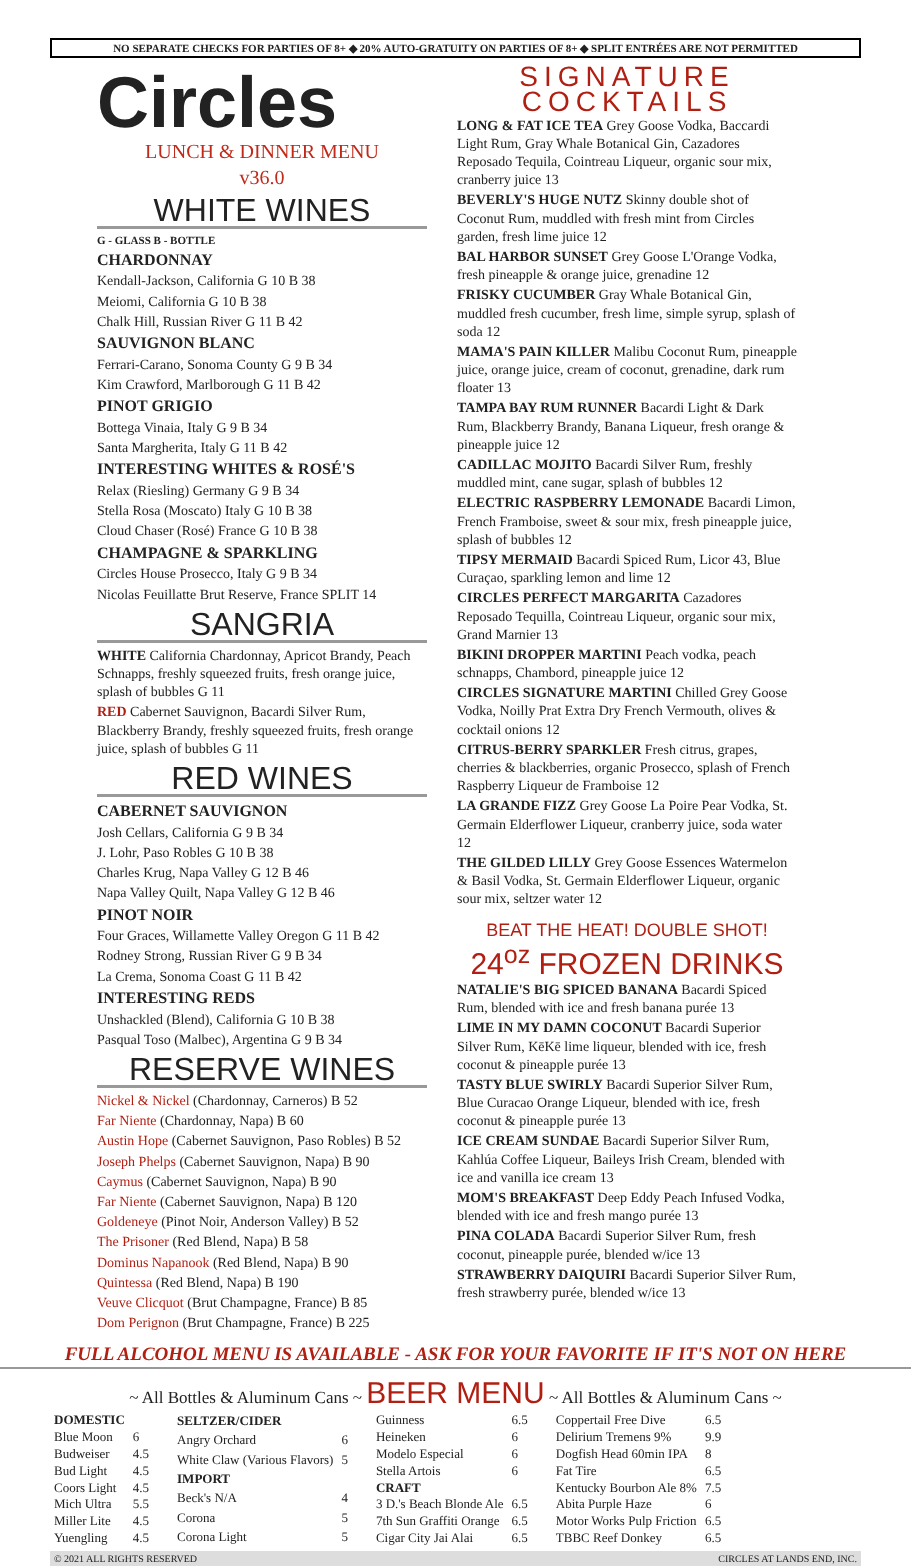NO SEPARATE CHECKS FOR PARTIES OF 8+ ◆ 20% AUTO-GRATUITY ON PARTIES OF 8+ ◆ SPLIT ENTRÉES ARE NOT PERMITTED
Circles
LUNCH & DINNER MENU
v36.0
WHITE WINES
G - GLASS B - BOTTLE
CHARDONNAY
Kendall-Jackson, California G 10 B 38
Meiomi, California G 10 B 38
Chalk Hill, Russian River G 11 B 42
SAUVIGNON BLANC
Ferrari-Carano, Sonoma County G 9 B 34
Kim Crawford, Marlborough G 11 B 42
PINOT GRIGIO
Bottega Vinaia, Italy G 9 B 34
Santa Margherita, Italy G 11 B 42
INTERESTING WHITES & ROSÉ'S
Relax (Riesling) Germany G 9 B 34
Stella Rosa (Moscato) Italy G 10 B 38
Cloud Chaser (Rosé) France G 10 B 38
CHAMPAGNE & SPARKLING
Circles House Prosecco, Italy G 9 B 34
Nicolas Feuillatte Brut Reserve, France SPLIT 14
SANGRIA
WHITE California Chardonnay, Apricot Brandy, Peach Schnapps, freshly squeezed fruits, fresh orange juice, splash of bubbles G 11
RED Cabernet Sauvignon, Bacardi Silver Rum, Blackberry Brandy, freshly squeezed fruits, fresh orange juice, splash of bubbles G 11
RED WINES
CABERNET SAUVIGNON
Josh Cellars, California G 9 B 34
J. Lohr, Paso Robles G 10 B 38
Charles Krug, Napa Valley G 12 B 46
Napa Valley Quilt, Napa Valley G 12 B 46
PINOT NOIR
Four Graces, Willamette Valley Oregon G 11 B 42
Rodney Strong, Russian River G 9 B 34
La Crema, Sonoma Coast G 11 B 42
INTERESTING REDS
Unshackled (Blend), California G 10 B 38
Pasqual Toso (Malbec), Argentina G 9 B 34
RESERVE WINES
Nickel & Nickel (Chardonnay, Carneros) B 52
Far Niente (Chardonnay, Napa) B 60
Austin Hope (Cabernet Sauvignon, Paso Robles) B 52
Joseph Phelps (Cabernet Sauvignon, Napa) B 90
Caymus (Cabernet Sauvignon, Napa) B 90
Far Niente (Cabernet Sauvignon, Napa) B 120
Goldeneye (Pinot Noir, Anderson Valley) B 52
The Prisoner (Red Blend, Napa) B 58
Dominus Napanook (Red Blend, Napa) B 90
Quintessa (Red Blend, Napa) B 190
Veuve Clicquot (Brut Champagne, France) B 85
Dom Perignon (Brut Champagne, France) B 225
SIGNATURE
COCKTAILS
LONG & FAT ICE TEA Grey Goose Vodka, Baccardi Light Rum, Gray Whale Botanical Gin, Cazadores Reposado Tequila, Cointreau Liqueur, organic sour mix, cranberry juice 13
BEVERLY'S HUGE NUTZ Skinny double shot of Coconut Rum, muddled with fresh mint from Circles garden, fresh lime juice 12
BAL HARBOR SUNSET Grey Goose L'Orange Vodka, fresh pineapple & orange juice, grenadine 12
FRISKY CUCUMBER Gray Whale Botanical Gin, muddled fresh cucumber, fresh lime, simple syrup, splash of soda 12
MAMA'S PAIN KILLER Malibu Coconut Rum, pineapple juice, orange juice, cream of coconut, grenadine, dark rum floater 13
TAMPA BAY RUM RUNNER Bacardi Light & Dark Rum, Blackberry Brandy, Banana Liqueur, fresh orange & pineapple juice 12
CADILLAC MOJITO Bacardi Silver Rum, freshly muddled mint, cane sugar, splash of bubbles 12
ELECTRIC RASPBERRY LEMONADE Bacardi Limon, French Framboise, sweet & sour mix, fresh pineapple juice, splash of bubbles 12
TIPSY MERMAID Bacardi Spiced Rum, Licor 43, Blue Curaçao, sparkling lemon and lime 12
CIRCLES PERFECT MARGARITA Cazadores Reposado Tequilla, Cointreau Liqueur, organic sour mix, Grand Marnier 13
BIKINI DROPPER MARTINI Peach vodka, peach schnapps, Chambord, pineapple juice 12
CIRCLES SIGNATURE MARTINI Chilled Grey Goose Vodka, Noilly Prat Extra Dry French Vermouth, olives & cocktail onions 12
CITRUS-BERRY SPARKLER Fresh citrus, grapes, cherries & blackberries, organic Prosecco, splash of French Raspberry Liqueur de Framboise 12
LA GRANDE FIZZ Grey Goose La Poire Pear Vodka, St. Germain Elderflower Liqueur, cranberry juice, soda water 12
THE GILDED LILLY Grey Goose Essences Watermelon & Basil Vodka, St. Germain Elderflower Liqueur, organic sour mix, seltzer water 12
BEAT THE HEAT! DOUBLE SHOT!
24<sup>oz</sup> FROZEN DRINKS
NATALIE'S BIG SPICED BANANA Bacardi Spiced Rum, blended with ice and fresh banana purée 13
LIME IN MY DAMN COCONUT Bacardi Superior Silver Rum, KēKē lime liqueur, blended with ice, fresh coconut & pineapple purée 13
TASTY BLUE SWIRLY Bacardi Superior Silver Rum, Blue Curacao Orange Liqueur, blended with ice, fresh coconut & pineapple purée 13
ICE CREAM SUNDAE Bacardi Superior Silver Rum, Kahlúa Coffee Liqueur, Baileys Irish Cream, blended with ice and vanilla ice cream 13
MOM'S BREAKFAST Deep Eddy Peach Infused Vodka, blended with ice and fresh mango purée 13
PINA COLADA Bacardi Superior Silver Rum, fresh coconut, pineapple purée, blended w/ice 13
STRAWBERRY DAIQUIRI Bacardi Superior Silver Rum, fresh strawberry purée, blended w/ice 13
FULL ALCOHOL MENU IS AVAILABLE - ASK FOR YOUR FAVORITE IF IT'S NOT ON HERE
~ All Bottles & Aluminum Cans ~ BEER MENU ~ All Bottles & Aluminum Cans ~
| DOMESTIC | |
| --- | --- |
| Blue Moon | 6 |
| Budweiser | 4.5 |
| Bud Light | 4.5 |
| Coors Light | 4.5 |
| Mich Ultra | 5.5 |
| Miller Lite | 4.5 |
| Yuengling | 4.5 |
| SELTZER/CIDER | |
| --- | --- |
| Angry Orchard | 6 |
| White Claw (Various Flavors) | 5 |
| IMPORT | |
| Beck's N/A | 4 |
| Corona | 5 |
| Corona Light | 5 |
| Guinness | 6.5 |
| Heineken | 6 |
| Modelo Especial | 6 |
| Stella Artois | 6 |
| CRAFT | |
| 3 D.'s Beach Blonde Ale | 6.5 |
| 7th Sun Graffiti Orange | 6.5 |
| Cigar City Jai Alai | 6.5 |
| Coppertail Free Dive | 6.5 |
| Delirium Tremens 9% | 9.9 |
| Dogfish Head 60min IPA | 8 |
| Fat Tire | 6.5 |
| Kentucky Bourbon Ale 8% | 7.5 |
| Abita Purple Haze | 6 |
| Motor Works Pulp Friction | 6.5 |
| TBBC Reef Donkey | 6.5 |
© 2021 ALL RIGHTS RESERVED CIRCLES AT LANDS END, INC.